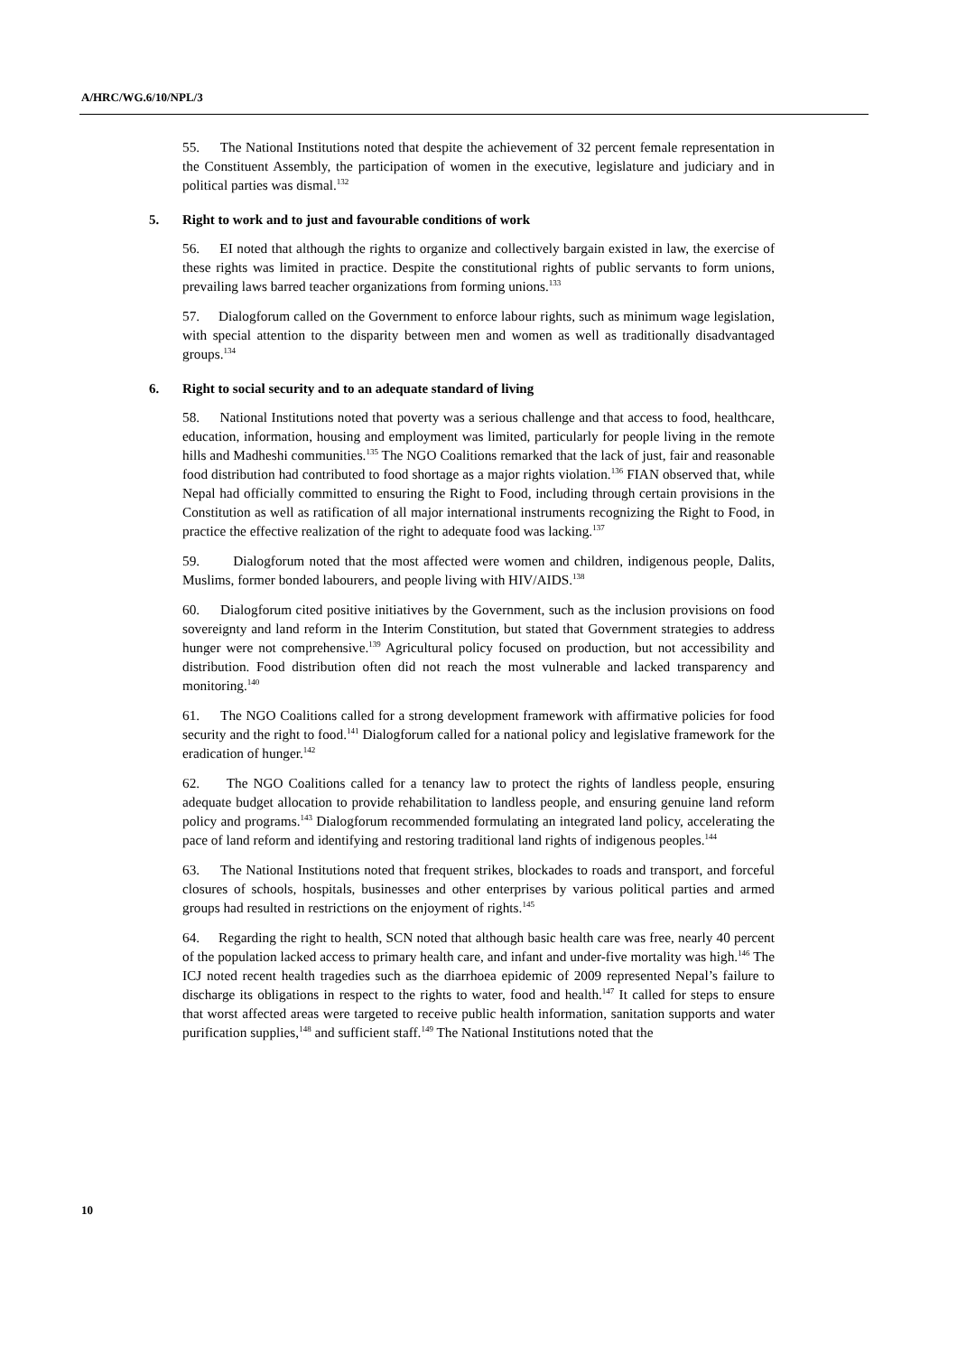A/HRC/WG.6/10/NPL/3
55. The National Institutions noted that despite the achievement of 32 percent female representation in the Constituent Assembly, the participation of women in the executive, legislature and judiciary and in political parties was dismal.<sup>132</sup>
5. Right to work and to just and favourable conditions of work
56. EI noted that although the rights to organize and collectively bargain existed in law, the exercise of these rights was limited in practice. Despite the constitutional rights of public servants to form unions, prevailing laws barred teacher organizations from forming unions.<sup>133</sup>
57. Dialogforum called on the Government to enforce labour rights, such as minimum wage legislation, with special attention to the disparity between men and women as well as traditionally disadvantaged groups.<sup>134</sup>
6. Right to social security and to an adequate standard of living
58. National Institutions noted that poverty was a serious challenge and that access to food, healthcare, education, information, housing and employment was limited, particularly for people living in the remote hills and Madheshi communities.<sup>135</sup> The NGO Coalitions remarked that the lack of just, fair and reasonable food distribution had contributed to food shortage as a major rights violation.<sup>136</sup> FIAN observed that, while Nepal had officially committed to ensuring the Right to Food, including through certain provisions in the Constitution as well as ratification of all major international instruments recognizing the Right to Food, in practice the effective realization of the right to adequate food was lacking.<sup>137</sup>
59. Dialogforum noted that the most affected were women and children, indigenous people, Dalits, Muslims, former bonded labourers, and people living with HIV/AIDS.<sup>138</sup>
60. Dialogforum cited positive initiatives by the Government, such as the inclusion provisions on food sovereignty and land reform in the Interim Constitution, but stated that Government strategies to address hunger were not comprehensive.<sup>139</sup> Agricultural policy focused on production, but not accessibility and distribution. Food distribution often did not reach the most vulnerable and lacked transparency and monitoring.<sup>140</sup>
61. The NGO Coalitions called for a strong development framework with affirmative policies for food security and the right to food.<sup>141</sup> Dialogforum called for a national policy and legislative framework for the eradication of hunger.<sup>142</sup>
62. The NGO Coalitions called for a tenancy law to protect the rights of landless people, ensuring adequate budget allocation to provide rehabilitation to landless people, and ensuring genuine land reform policy and programs.<sup>143</sup> Dialogforum recommended formulating an integrated land policy, accelerating the pace of land reform and identifying and restoring traditional land rights of indigenous peoples.<sup>144</sup>
63. The National Institutions noted that frequent strikes, blockades to roads and transport, and forceful closures of schools, hospitals, businesses and other enterprises by various political parties and armed groups had resulted in restrictions on the enjoyment of rights.<sup>145</sup>
64. Regarding the right to health, SCN noted that although basic health care was free, nearly 40 percent of the population lacked access to primary health care, and infant and under-five mortality was high.<sup>146</sup> The ICJ noted recent health tragedies such as the diarrhoea epidemic of 2009 represented Nepal’s failure to discharge its obligations in respect to the rights to water, food and health.<sup>147</sup> It called for steps to ensure that worst affected areas were targeted to receive public health information, sanitation supports and water purification supplies,<sup>148</sup> and sufficient staff.<sup>149</sup> The National Institutions noted that the
10